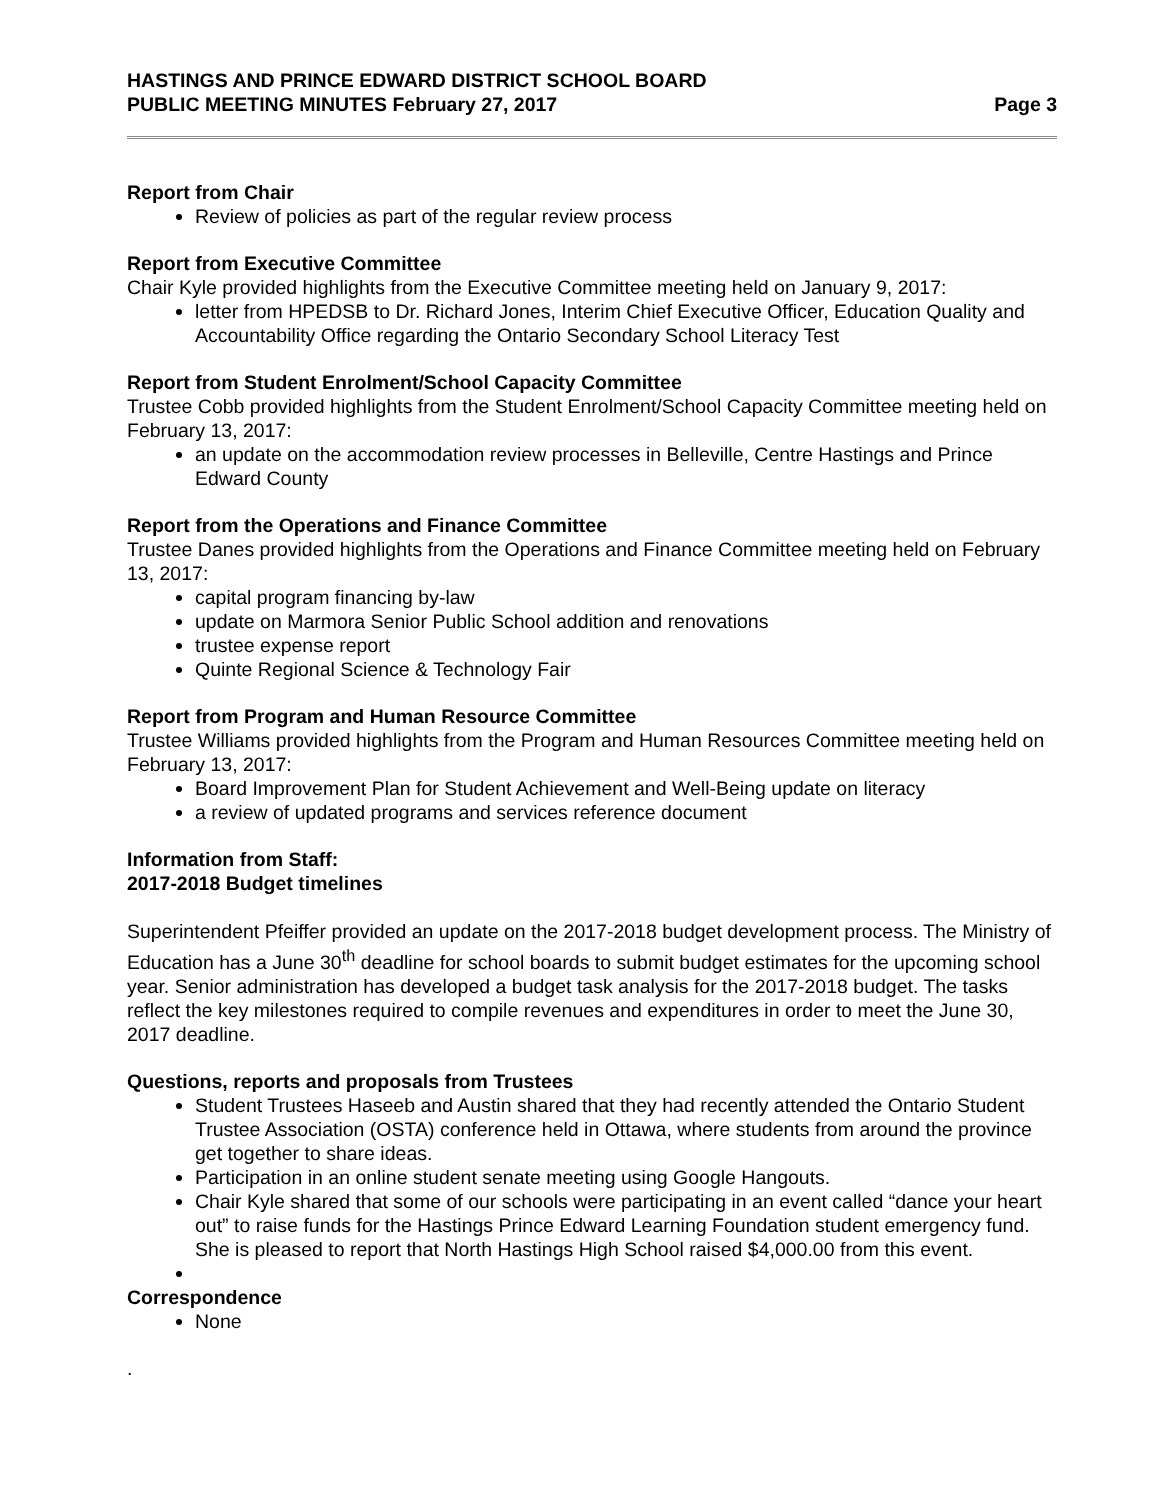HASTINGS AND PRINCE EDWARD DISTRICT SCHOOL BOARD
PUBLIC MEETING MINUTES February 27, 2017 Page 3
Report from Chair
Review of policies as part of the regular review process
Report from Executive Committee
Chair Kyle provided highlights from the Executive Committee meeting held on January 9, 2017:
letter from HPEDSB to Dr. Richard Jones, Interim Chief Executive Officer, Education Quality and Accountability Office regarding the Ontario Secondary School Literacy Test
Report from Student Enrolment/School Capacity Committee
Trustee Cobb provided highlights from the Student Enrolment/School Capacity Committee meeting held on February 13, 2017:
an update on the accommodation review processes in Belleville, Centre Hastings and Prince Edward County
Report from the Operations and Finance Committee
Trustee Danes provided highlights from the Operations and Finance Committee meeting held on February 13, 2017:
capital program financing by-law
update on Marmora Senior Public School addition and renovations
trustee expense report
Quinte Regional Science & Technology Fair
Report from Program and Human Resource Committee
Trustee Williams provided highlights from the Program and Human Resources Committee meeting held on February 13, 2017:
Board Improvement Plan for Student Achievement and Well-Being update on literacy
a review of updated programs and services reference document
Information from Staff:
2017-2018 Budget timelines
Superintendent Pfeiffer provided an update on the 2017-2018 budget development process. The Ministry of Education has a June 30<sup>th</sup> deadline for school boards to submit budget estimates for the upcoming school year. Senior administration has developed a budget task analysis for the 2017-2018 budget. The tasks reflect the key milestones required to compile revenues and expenditures in order to meet the June 30, 2017 deadline.
Questions, reports and proposals from Trustees
Student Trustees Haseeb and Austin shared that they had recently attended the Ontario Student Trustee Association (OSTA) conference held in Ottawa, where students from around the province get together to share ideas.
Participation in an online student senate meeting using Google Hangouts.
Chair Kyle shared that some of our schools were participating in an event called “dance your heart out” to raise funds for the Hastings Prince Edward Learning Foundation student emergency fund. She is pleased to report that North Hastings High School raised $4,000.00 from this event.
Correspondence
None
.